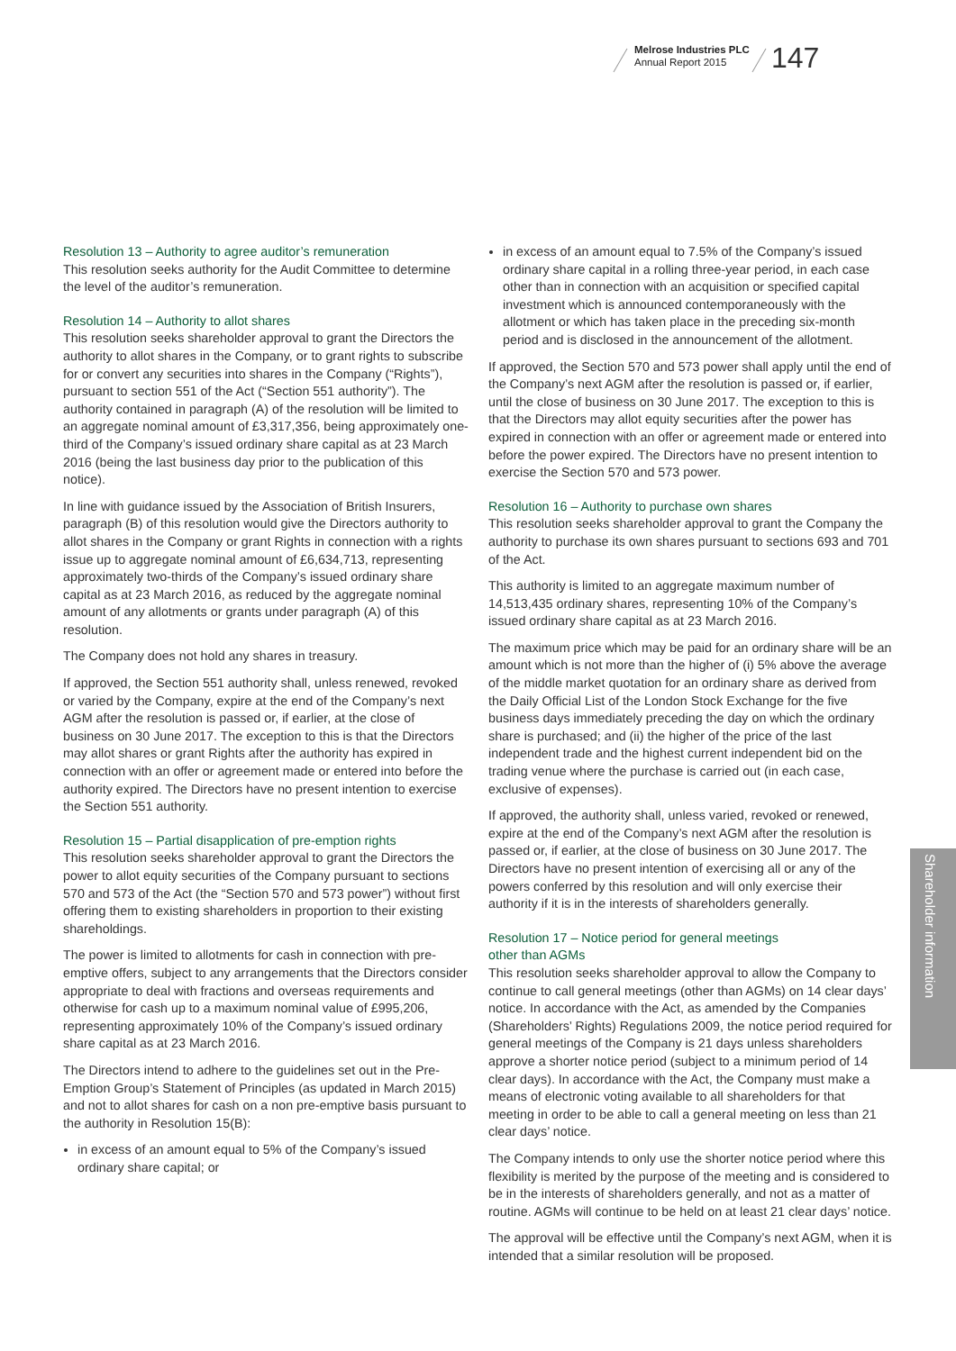Melrose Industries PLC
Annual Report 2015
147
Shareholder information
Resolution 13 – Authority to agree auditor’s remuneration
This resolution seeks authority for the Audit Committee to determine the level of the auditor’s remuneration.
Resolution 14 – Authority to allot shares
This resolution seeks shareholder approval to grant the Directors the authority to allot shares in the Company, or to grant rights to subscribe for or convert any securities into shares in the Company (“Rights”), pursuant to section 551 of the Act (“Section 551 authority”). The authority contained in paragraph (A) of the resolution will be limited to an aggregate nominal amount of £3,317,356, being approximately one-third of the Company’s issued ordinary share capital as at 23 March 2016 (being the last business day prior to the publication of this notice).
In line with guidance issued by the Association of British Insurers, paragraph (B) of this resolution would give the Directors authority to allot shares in the Company or grant Rights in connection with a rights issue up to aggregate nominal amount of £6,634,713, representing approximately two-thirds of the Company’s issued ordinary share capital as at 23 March 2016, as reduced by the aggregate nominal amount of any allotments or grants under paragraph (A) of this resolution.
The Company does not hold any shares in treasury.
If approved, the Section 551 authority shall, unless renewed, revoked or varied by the Company, expire at the end of the Company’s next AGM after the resolution is passed or, if earlier, at the close of business on 30 June 2017. The exception to this is that the Directors may allot shares or grant Rights after the authority has expired in connection with an offer or agreement made or entered into before the authority expired. The Directors have no present intention to exercise the Section 551 authority.
Resolution 15 – Partial disapplication of pre-emption rights
This resolution seeks shareholder approval to grant the Directors the power to allot equity securities of the Company pursuant to sections 570 and 573 of the Act (the “Section 570 and 573 power”) without first offering them to existing shareholders in proportion to their existing shareholdings.
The power is limited to allotments for cash in connection with pre-emptive offers, subject to any arrangements that the Directors consider appropriate to deal with fractions and overseas requirements and otherwise for cash up to a maximum nominal value of £995,206, representing approximately 10% of the Company’s issued ordinary share capital as at 23 March 2016.
The Directors intend to adhere to the guidelines set out in the Pre-Emption Group’s Statement of Principles (as updated in March 2015) and not to allot shares for cash on a non pre-emptive basis pursuant to the authority in Resolution 15(B):
in excess of an amount equal to 5% of the Company’s issued ordinary share capital; or
in excess of an amount equal to 7.5% of the Company’s issued ordinary share capital in a rolling three-year period, in each case other than in connection with an acquisition or specified capital investment which is announced contemporaneously with the allotment or which has taken place in the preceding six-month period and is disclosed in the announcement of the allotment.
If approved, the Section 570 and 573 power shall apply until the end of the Company’s next AGM after the resolution is passed or, if earlier, until the close of business on 30 June 2017. The exception to this is that the Directors may allot equity securities after the power has expired in connection with an offer or agreement made or entered into before the power expired. The Directors have no present intention to exercise the Section 570 and 573 power.
Resolution 16 – Authority to purchase own shares
This resolution seeks shareholder approval to grant the Company the authority to purchase its own shares pursuant to sections 693 and 701 of the Act.
This authority is limited to an aggregate maximum number of 14,513,435 ordinary shares, representing 10% of the Company’s issued ordinary share capital as at 23 March 2016.
The maximum price which may be paid for an ordinary share will be an amount which is not more than the higher of (i) 5% above the average of the middle market quotation for an ordinary share as derived from the Daily Official List of the London Stock Exchange for the five business days immediately preceding the day on which the ordinary share is purchased; and (ii) the higher of the price of the last independent trade and the highest current independent bid on the trading venue where the purchase is carried out (in each case, exclusive of expenses).
If approved, the authority shall, unless varied, revoked or renewed, expire at the end of the Company’s next AGM after the resolution is passed or, if earlier, at the close of business on 30 June 2017. The Directors have no present intention of exercising all or any of the powers conferred by this resolution and will only exercise their authority if it is in the interests of shareholders generally.
Resolution 17 – Notice period for general meetings
other than AGMs
This resolution seeks shareholder approval to allow the Company to continue to call general meetings (other than AGMs) on 14 clear days’ notice. In accordance with the Act, as amended by the Companies (Shareholders’ Rights) Regulations 2009, the notice period required for general meetings of the Company is 21 days unless shareholders approve a shorter notice period (subject to a minimum period of 14 clear days). In accordance with the Act, the Company must make a means of electronic voting available to all shareholders for that meeting in order to be able to call a general meeting on less than 21 clear days’ notice.
The Company intends to only use the shorter notice period where this flexibility is merited by the purpose of the meeting and is considered to be in the interests of shareholders generally, and not as a matter of routine. AGMs will continue to be held on at least 21 clear days’ notice.
The approval will be effective until the Company’s next AGM, when it is intended that a similar resolution will be proposed.